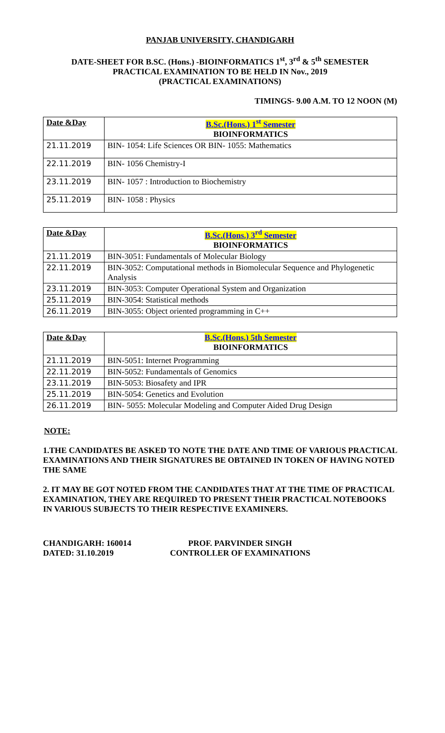PANJAB UNIVERSITY, CHANDIGARH
DATE-SHEET FOR B.SC. (Hons.) -BIOINFORMATICS 1<sup>st</sup>, 3<sup>rd</sup> & 5<sup>th</sup> SEMESTER
PRACTICAL EXAMINATION TO BE HELD IN Nov., 2019
(PRACTICAL EXAMINATIONS)
TIMINGS- 9.00 A.M. TO 12 NOON (M)
| Date &Day | B.Sc.(Hons.) 1<sup>st</sup> Semester BIOINFORMATICS |
| --- | --- |
| 21.11.2019 | BIN- 1054: Life Sciences OR BIN- 1055: Mathematics |
| 22.11.2019 | BIN- 1056 Chemistry-I |
| 23.11.2019 | BIN- 1057 : Introduction to Biochemistry |
| 25.11.2019 | BIN- 1058 : Physics |
| Date &Day | B.Sc.(Hons.) 3<sup>rd</sup> Semester BIOINFORMATICS |
| --- | --- |
| 21.11.2019 | BIN-3051: Fundamentals of Molecular Biology |
| 22.11.2019 | BIN-3052: Computational methods in Biomolecular Sequence and Phylogenetic Analysis |
| 23.11.2019 | BIN-3053: Computer Operational System and Organization |
| 25.11.2019 | BIN-3054: Statistical methods |
| 26.11.2019 | BIN-3055: Object oriented programming in C++ |
| Date &Day | B.Sc.(Hons.) 5th Semester BIOINFORMATICS |
| --- | --- |
| 21.11.2019 | BIN-5051: Internet Programming |
| 22.11.2019 | BIN-5052: Fundamentals of Genomics |
| 23.11.2019 | BIN-5053: Biosafety and IPR |
| 25.11.2019 | BIN-5054: Genetics and Evolution |
| 26.11.2019 | BIN- 5055: Molecular Modeling and Computer Aided Drug Design |
NOTE:
1.THE CANDIDATES BE ASKED TO NOTE THE DATE AND TIME OF VARIOUS PRACTICAL EXAMINATIONS AND THEIR SIGNATURES BE OBTAINED IN TOKEN OF HAVING NOTED THE SAME
2. IT MAY BE GOT NOTED FROM THE CANDIDATES THAT AT THE TIME OF PRACTICAL EXAMINATION, THEY ARE REQUIRED TO PRESENT THEIR PRACTICAL NOTEBOOKS IN VARIOUS SUBJECTS TO THEIR RESPECTIVE EXAMINERS.
CHANDIGARH: 160014
DATED: 31.10.2019
PROF. PARVINDER SINGH
CONTROLLER OF EXAMINATIONS